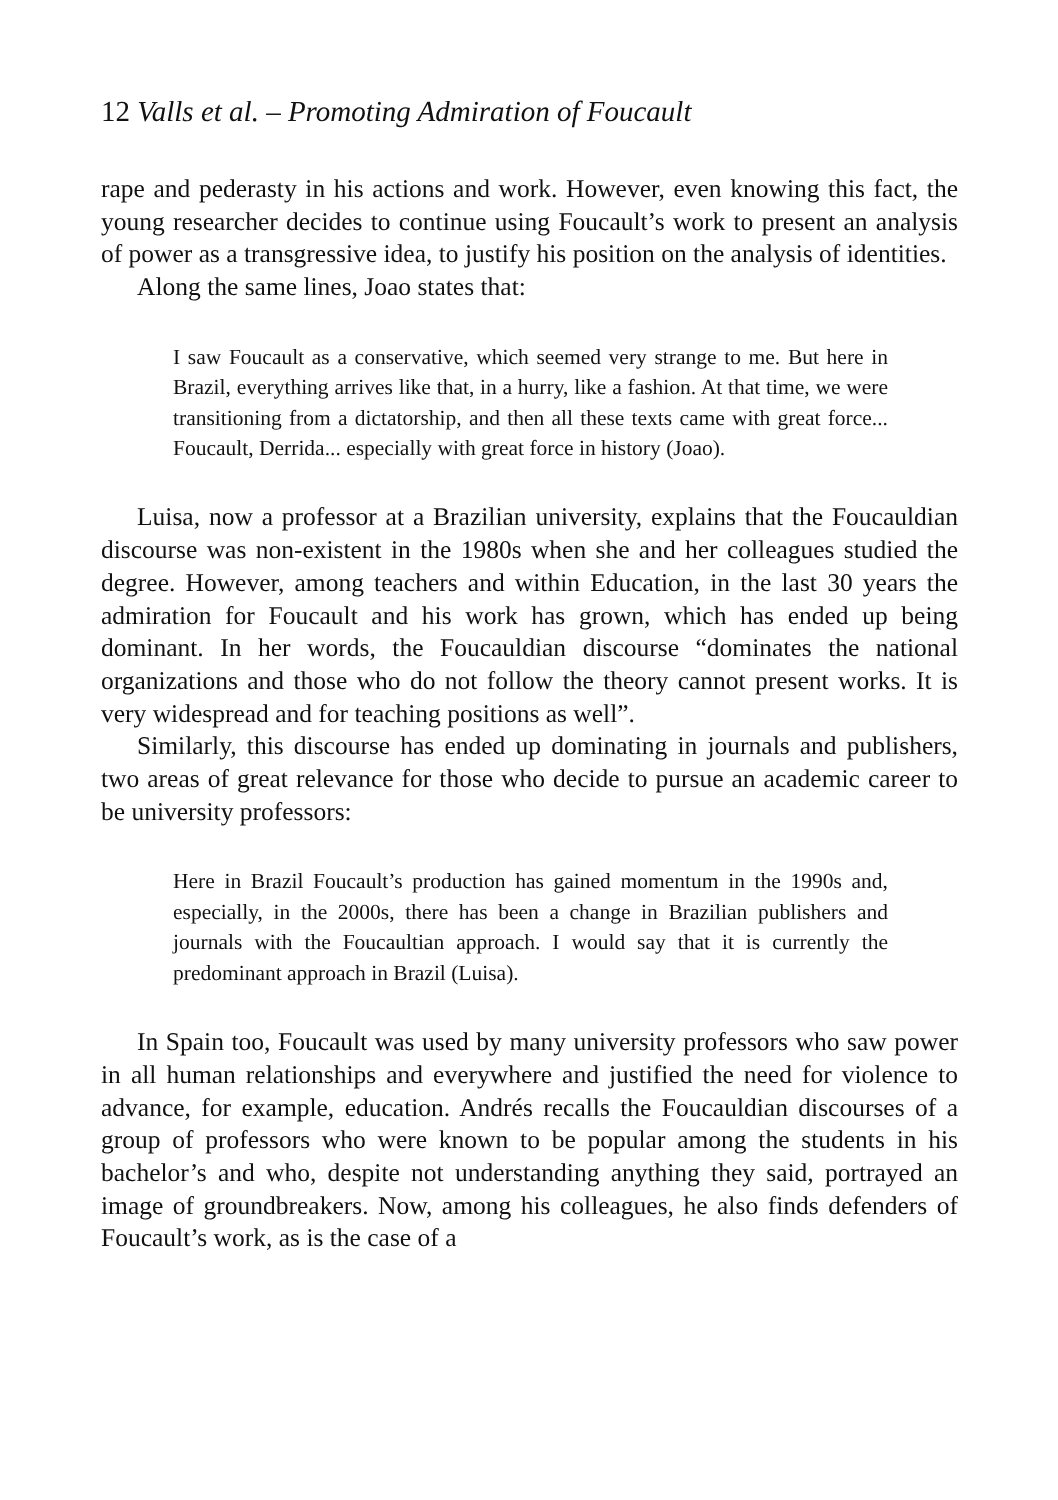12 Valls et al. – Promoting Admiration of Foucault
rape and pederasty in his actions and work. However, even knowing this fact, the young researcher decides to continue using Foucault’s work to present an analysis of power as a transgressive idea, to justify his position on the analysis of identities.
Along the same lines, Joao states that:
I saw Foucault as a conservative, which seemed very strange to me. But here in Brazil, everything arrives like that, in a hurry, like a fashion. At that time, we were transitioning from a dictatorship, and then all these texts came with great force... Foucault, Derrida... especially with great force in history (Joao).
Luisa, now a professor at a Brazilian university, explains that the Foucauldian discourse was non-existent in the 1980s when she and her colleagues studied the degree. However, among teachers and within Education, in the last 30 years the admiration for Foucault and his work has grown, which has ended up being dominant. In her words, the Foucauldian discourse “dominates the national organizations and those who do not follow the theory cannot present works. It is very widespread and for teaching positions as well”.
Similarly, this discourse has ended up dominating in journals and publishers, two areas of great relevance for those who decide to pursue an academic career to be university professors:
Here in Brazil Foucault’s production has gained momentum in the 1990s and, especially, in the 2000s, there has been a change in Brazilian publishers and journals with the Foucaultian approach. I would say that it is currently the predominant approach in Brazil (Luisa).
In Spain too, Foucault was used by many university professors who saw power in all human relationships and everywhere and justified the need for violence to advance, for example, education. Andrés recalls the Foucauldian discourses of a group of professors who were known to be popular among the students in his bachelor’s and who, despite not understanding anything they said, portrayed an image of groundbreakers. Now, among his colleagues, he also finds defenders of Foucault’s work, as is the case of a